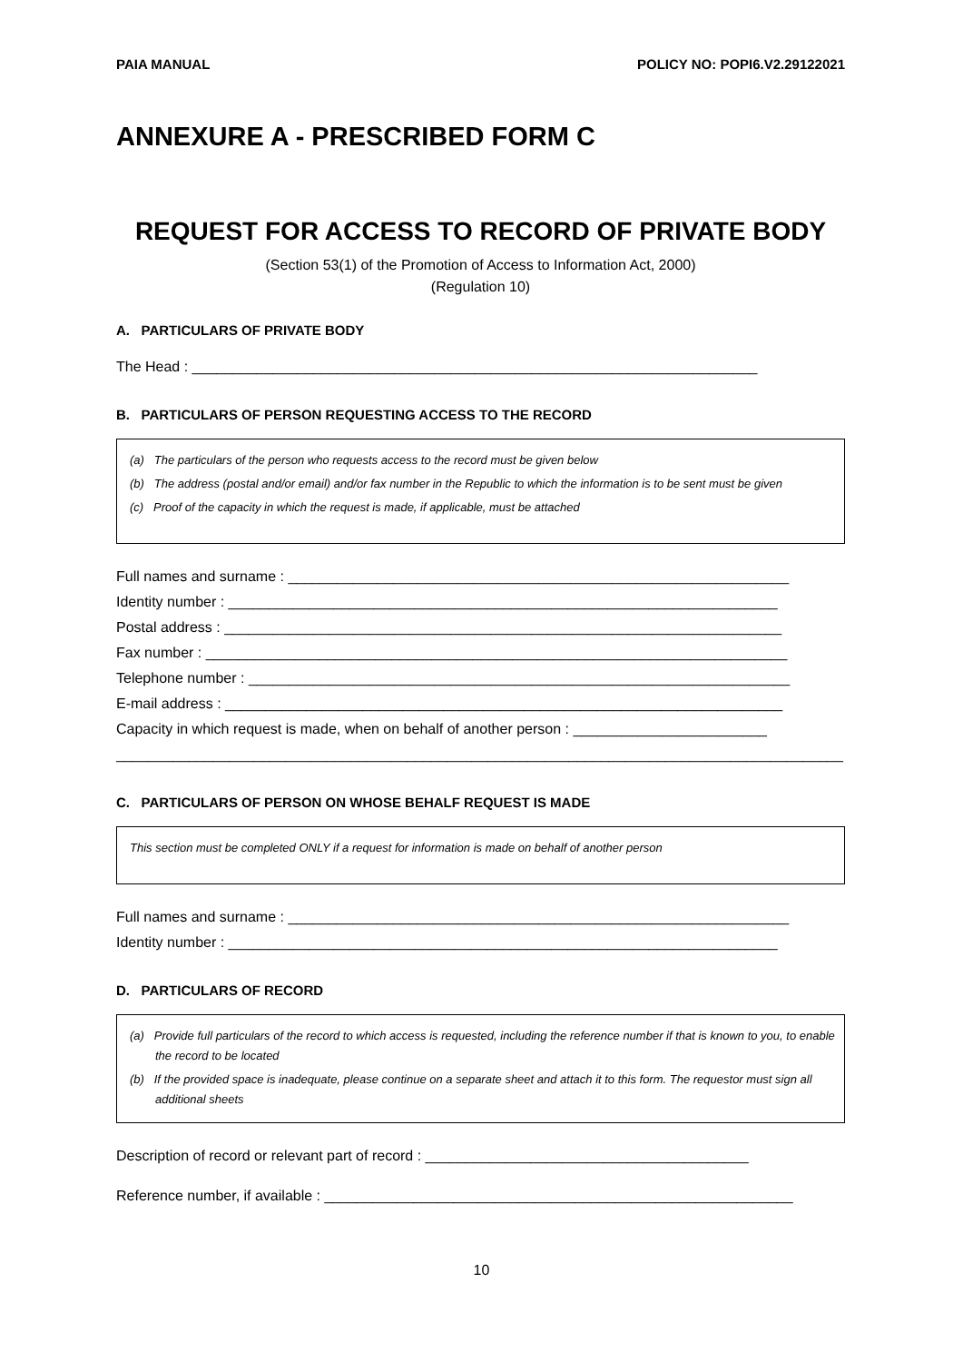PAIA MANUAL POLICY NO: POPI6.V2.29122021
ANNEXURE A - PRESCRIBED FORM C
REQUEST FOR ACCESS TO RECORD OF PRIVATE BODY
(Section 53(1) of the Promotion of Access to Information Act, 2000)
(Regulation 10)
A. PARTICULARS OF PRIVATE BODY
The Head : ______________________________________________________________________
B. PARTICULARS OF PERSON REQUESTING ACCESS TO THE RECORD
(a) The particulars of the person who requests access to the record must be given below
(b) The address (postal and/or email) and/or fax number in the Republic to which the information is to be sent must be given
(c) Proof of the capacity in which the request is made, if applicable, must be attached
Full names and surname : ______________________________________________________________
Identity number : ____________________________________________________________________
Postal address : _____________________________________________________________________
Fax number : ________________________________________________________________________
Telephone number : ___________________________________________________________________
E-mail address : _____________________________________________________________________
Capacity in which request is made, when on behalf of another person : ________________________
__________________________________________________________________________________________
C. PARTICULARS OF PERSON ON WHOSE BEHALF REQUEST IS MADE
This section must be completed ONLY if a request for information is made on behalf of another person
Full names and surname : ______________________________________________________________
Identity number : ____________________________________________________________________
D. PARTICULARS OF RECORD
(a) Provide full particulars of the record to which access is requested, including the reference number if that is known to you, to enable the record to be located
(b) If the provided space is inadequate, please continue on a separate sheet and attach it to this form. The requestor must sign all additional sheets
Description of record or relevant part of record : ________________________________________
Reference number, if available : __________________________________________________________
10